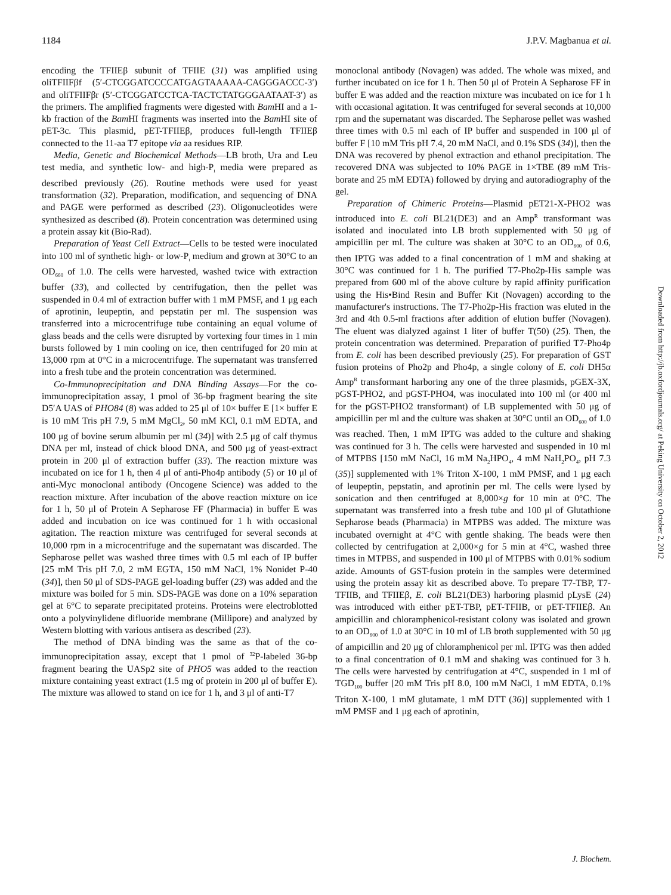1184 J.P.V. Magbanua et al.
encoding the TFIIEβ subunit of TFIIE (31) was amplified using oliTFIIFβf (5′-CTCGGATCCCCATGAGTAAAAA-CAGGGACCC-3′) and oliTFIIFβr (5′-CTCGGATCCTCA-TACTCTATGGGAATAAT-3′) as the primers. The amplified fragments were digested with Bam HI and a 1-kb fraction of the Bam HI fragments was inserted into the Bam HI site of pET-3c. This plasmid, pET-TFIIEβ, produces full-length TFIIEβ connected to the 11-aa T7 epitope via aa residues RIP.
Media, Genetic and Biochemical Methods—LB broth, Ura and Leu test media, and synthetic low- and high-P<sub>i</sub> media were prepared as described previously (26). Routine methods were used for yeast transformation (32). Preparation, modification, and sequencing of DNA and PAGE were performed as described (23). Oligonucleotides were synthesized as described (8). Protein concentration was determined using a protein assay kit (Bio-Rad).
Preparation of Yeast Cell Extract—Cells to be tested were inoculated into 100 ml of synthetic high- or low-P<sub>i</sub> medium and grown at 30°C to an OD<sub>660</sub> of 1.0. The cells were harvested, washed twice with extraction buffer (33), and collected by centrifugation, then the pellet was suspended in 0.4 ml of extraction buffer with 1 mM PMSF, and 1 μg each of aprotinin, leupeptin, and pepstatin per ml. The suspension was transferred into a microcentrifuge tube containing an equal volume of glass beads and the cells were disrupted by vortexing four times in 1 min bursts followed by 1 min cooling on ice, then centrifuged for 20 min at 13,000 rpm at 0°C in a microcentrifuge. The supernatant was transferred into a fresh tube and the protein concentration was determined.
Co-Immunoprecipitation and DNA Binding Assays—For the co-immunoprecipitation assay, 1 pmol of 36-bp fragment bearing the site D5′A UAS of PHO84 (8) was added to 25 μl of 10× buffer E [1× buffer E is 10 mM Tris pH 7.9, 5 mM MgCl<sub>2</sub>, 50 mM KCl, 0.1 mM EDTA, and 100 μg of bovine serum albumin per ml (34)] with 2.5 μg of calf thymus DNA per ml, instead of chick blood DNA, and 500 μg of yeast-extract protein in 200 μl of extraction buffer (33). The reaction mixture was incubated on ice for 1 h, then 4 μl of anti-Pho4p antibody (5) or 10 μl of anti-Myc monoclonal antibody (Oncogene Science) was added to the reaction mixture. After incubation of the above reaction mixture on ice for 1 h, 50 μl of Protein A Sepharose FF (Pharmacia) in buffer E was added and incubation on ice was continued for 1 h with occasional agitation. The reaction mixture was centrifuged for several seconds at 10,000 rpm in a microcentrifuge and the supernatant was discarded. The Sepharose pellet was washed three times with 0.5 ml each of IP buffer [25 mM Tris pH 7.0, 2 mM EGTA, 150 mM NaCl, 1% Nonidet P-40 (34)], then 50 μl of SDS-PAGE gel-loading buffer (23) was added and the mixture was boiled for 5 min. SDS-PAGE was done on a 10% separation gel at 6°C to separate precipitated proteins. Proteins were electroblotted onto a polyvinylidene difluoride membrane (Millipore) and analyzed by Western blotting with various antisera as described (23).
The method of DNA binding was the same as that of the co-immunoprecipitation assay, except that 1 pmol of <sup>32</sup>P-labeled 36-bp fragment bearing the UASp2 site of PHO5 was added to the reaction mixture containing yeast extract (1.5 mg of protein in 200 μl of buffer E). The mixture was allowed to stand on ice for 1 h, and 3 μl of anti-T7
monoclonal antibody (Novagen) was added. The whole was mixed, and further incubated on ice for 1 h. Then 50 μl of Protein A Sepharose FF in buffer E was added and the reaction mixture was incubated on ice for 1 h with occasional agitation. It was centrifuged for several seconds at 10,000 rpm and the supernatant was discarded. The Sepharose pellet was washed three times with 0.5 ml each of IP buffer and suspended in 100 μl of buffer F [10 mM Tris pH 7.4, 20 mM NaCl, and 0.1% SDS (34)], then the DNA was recovered by phenol extraction and ethanol precipitation. The recovered DNA was subjected to 10% PAGE in 1×TBE (89 mM Tris-borate and 25 mM EDTA) followed by drying and autoradiography of the gel.
Preparation of Chimeric Proteins—Plasmid pET21-X-PHO2 was introduced into E. coli BL21(DE3) and an Amp<sup>R</sup> transformant was isolated and inoculated into LB broth supplemented with 50 μg of ampicillin per ml. The culture was shaken at 30°C to an OD<sub>600</sub> of 0.6, then IPTG was added to a final concentration of 1 mM and shaking at 30°C was continued for 1 h. The purified T7-Pho2p-His sample was prepared from 600 ml of the above culture by rapid affinity purification using the His•Bind Resin and Buffer Kit (Novagen) according to the manufacturer's instructions. The T7-Pho2p-His fraction was eluted in the 3rd and 4th 0.5-ml fractions after addition of elution buffer (Novagen). The eluent was dialyzed against 1 liter of buffer T(50) (25). Then, the protein concentration was determined. Preparation of purified T7-Pho4p from E. coli has been described previously (25). For preparation of GST fusion proteins of Pho2p and Pho4p, a single colony of E. coli DH5α Amp<sup>R</sup> transformant harboring any one of the three plasmids, pGEX-3X, pGST-PHO2, and pGST-PHO4, was inoculated into 100 ml (or 400 ml for the pGST-PHO2 transformant) of LB supplemented with 50 μg of ampicillin per ml and the culture was shaken at 30°C until an OD<sub>600</sub> of 1.0 was reached. Then, 1 mM IPTG was added to the culture and shaking was continued for 3 h. The cells were harvested and suspended in 10 ml of MTPBS [150 mM NaCl, 16 mM Na<sub>2</sub>HPO<sub>4</sub>, 4 mM NaH<sub>2</sub>PO<sub>4</sub>, pH 7.3 (35)] supplemented with 1% Triton X-100, 1 mM PMSF, and 1 μg each of leupeptin, pepstatin, and aprotinin per ml. The cells were lysed by sonication and then centrifuged at 8,000×g for 10 min at 0°C. The supernatant was transferred into a fresh tube and 100 μl of Glutathione Sepharose beads (Pharmacia) in MTPBS was added. The mixture was incubated overnight at 4°C with gentle shaking. The beads were then collected by centrifugation at 2,000×g for 5 min at 4°C, washed three times in MTPBS, and suspended in 100 μl of MTPBS with 0.01% sodium azide. Amounts of GST-fusion protein in the samples were determined using the protein assay kit as described above. To prepare T7-TBP, T7-TFIIB, and TFIIEβ, E. coli BL21(DE3) harboring plasmid pLysE (24) was introduced with either pET-TBP, pET-TFIIB, or pET-TFIIEβ. An ampicillin and chloramphenicol-resistant colony was isolated and grown to an OD<sub>600</sub> of 1.0 at 30°C in 10 ml of LB broth supplemented with 50 μg of ampicillin and 20 μg of chloramphenicol per ml. IPTG was then added to a final concentration of 0.1 mM and shaking was continued for 3 h. The cells were harvested by centrifugation at 4°C, suspended in 1 ml of TGD<sub>100</sub> buffer [20 mM Tris pH 8.0, 100 mM NaCl, 1 mM EDTA, 0.1% Triton X-100, 1 mM glutamate, 1 mM DTT (36)] supplemented with 1 mM PMSF and 1 μg each of aprotinin,
Downloaded from http://jb.oxfordjournals.org/ at Peking University on October 2, 2012
J. Biochem.